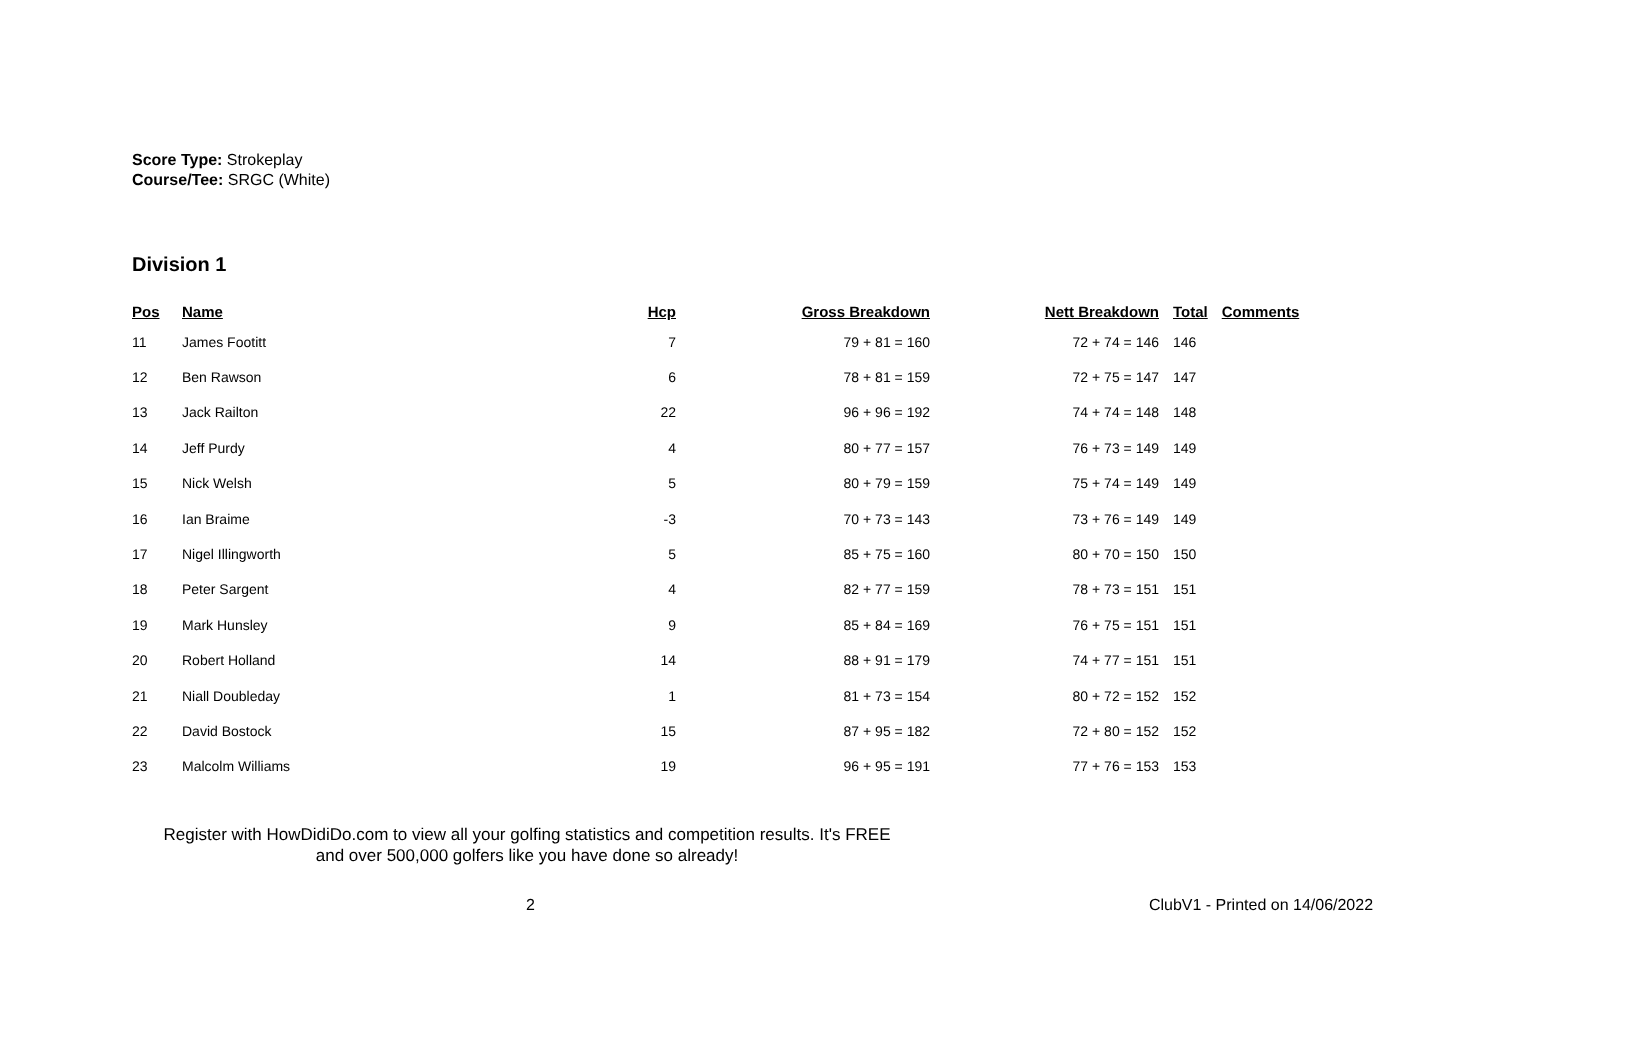Score Type: Strokeplay
Course/Tee: SRGC (White)
Division 1
| Pos | Name | Hcp | Gross Breakdown | Nett Breakdown | Total | Comments |
| --- | --- | --- | --- | --- | --- | --- |
| 11 | James Footitt | 7 | 79 + 81 = 160 | 72 + 74 = 146 | 146 | |
| 12 | Ben Rawson | 6 | 78 + 81 = 159 | 72 + 75 = 147 | 147 | |
| 13 | Jack Railton | 22 | 96 + 96 = 192 | 74 + 74 = 148 | 148 | |
| 14 | Jeff Purdy | 4 | 80 + 77 = 157 | 76 + 73 = 149 | 149 | |
| 15 | Nick Welsh | 5 | 80 + 79 = 159 | 75 + 74 = 149 | 149 | |
| 16 | Ian Braime | -3 | 70 + 73 = 143 | 73 + 76 = 149 | 149 | |
| 17 | Nigel Illingworth | 5 | 85 + 75 = 160 | 80 + 70 = 150 | 150 | |
| 18 | Peter Sargent | 4 | 82 + 77 = 159 | 78 + 73 = 151 | 151 | |
| 19 | Mark Hunsley | 9 | 85 + 84 = 169 | 76 + 75 = 151 | 151 | |
| 20 | Robert Holland | 14 | 88 + 91 = 179 | 74 + 77 = 151 | 151 | |
| 21 | Niall Doubleday | 1 | 81 + 73 = 154 | 80 + 72 = 152 | 152 | |
| 22 | David Bostock | 15 | 87 + 95 = 182 | 72 + 80 = 152 | 152 | |
| 23 | Malcolm Williams | 19 | 96 + 95 = 191 | 77 + 76 = 153 | 153 | |
Register with HowDidiDo.com to view all your golfing statistics and competition results. It's FREE
and over 500,000 golfers like you have done so already!
2 ClubV1 - Printed on 14/06/2022